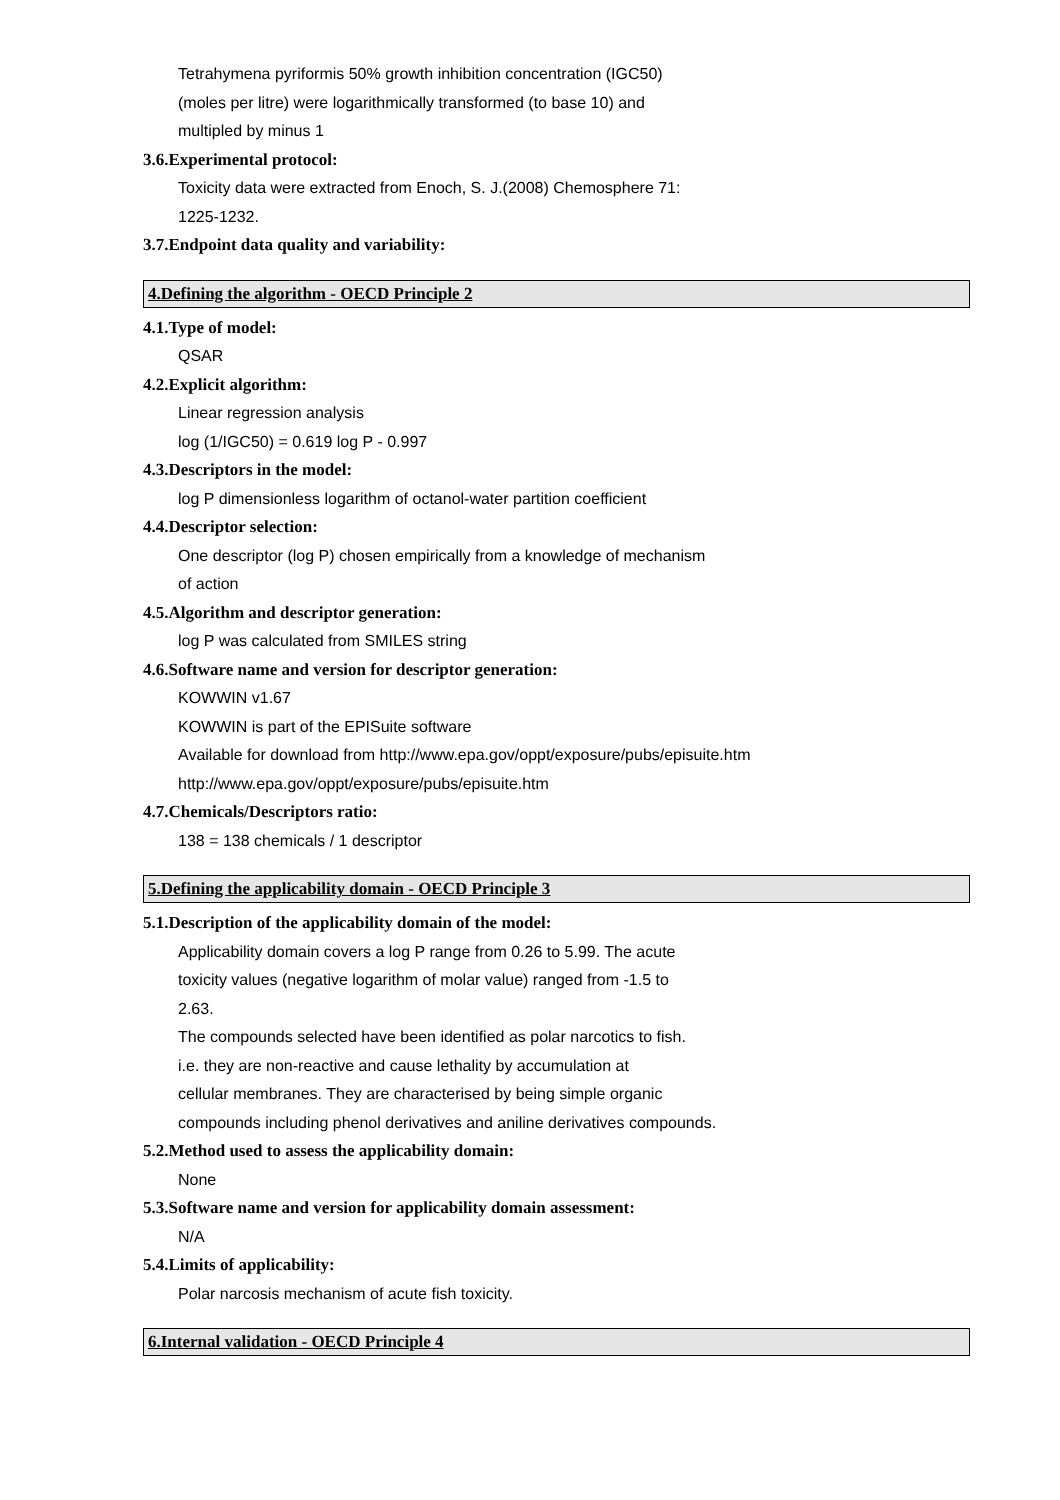Tetrahymena pyriformis 50% growth inhibition concentration (IGC50)
(moles per litre) were logarithmically transformed (to base 10) and
multipled by minus 1
3.6.Experimental protocol:
Toxicity data were extracted from Enoch, S. J.(2008) Chemosphere 71:
1225-1232.
3.7.Endpoint data quality and variability:
4.Defining the algorithm - OECD Principle 2
4.1.Type of model:
QSAR
4.2.Explicit algorithm:
Linear regression analysis
log (1/IGC50) = 0.619 log P - 0.997
4.3.Descriptors in the model:
log P dimensionless logarithm of octanol-water partition coefficient
4.4.Descriptor selection:
One descriptor (log P) chosen empirically from a knowledge of mechanism
of action
4.5.Algorithm and descriptor generation:
log P was calculated from SMILES string
4.6.Software name and version for descriptor generation:
KOWWIN v1.67
KOWWIN is part of the EPISuite software
Available for download from http://www.epa.gov/oppt/exposure/pubs/episuite.htm
http://www.epa.gov/oppt/exposure/pubs/episuite.htm
4.7.Chemicals/Descriptors ratio:
138 = 138 chemicals / 1 descriptor
5.Defining the applicability domain - OECD Principle 3
5.1.Description of the applicability domain of the model:
Applicability domain covers a log P range from 0.26 to 5.99. The acute
toxicity values (negative logarithm of molar value) ranged from -1.5 to
2.63.
The compounds selected have been identified as polar narcotics to fish.
i.e. they are non-reactive and cause lethality by accumulation at
cellular membranes. They are characterised by being simple organic
compounds including phenol derivatives and aniline derivatives compounds.
5.2.Method used to assess the applicability domain:
None
5.3.Software name and version for applicability domain assessment:
N/A
5.4.Limits of applicability:
Polar narcosis mechanism of acute fish toxicity.
6.Internal validation - OECD Principle 4